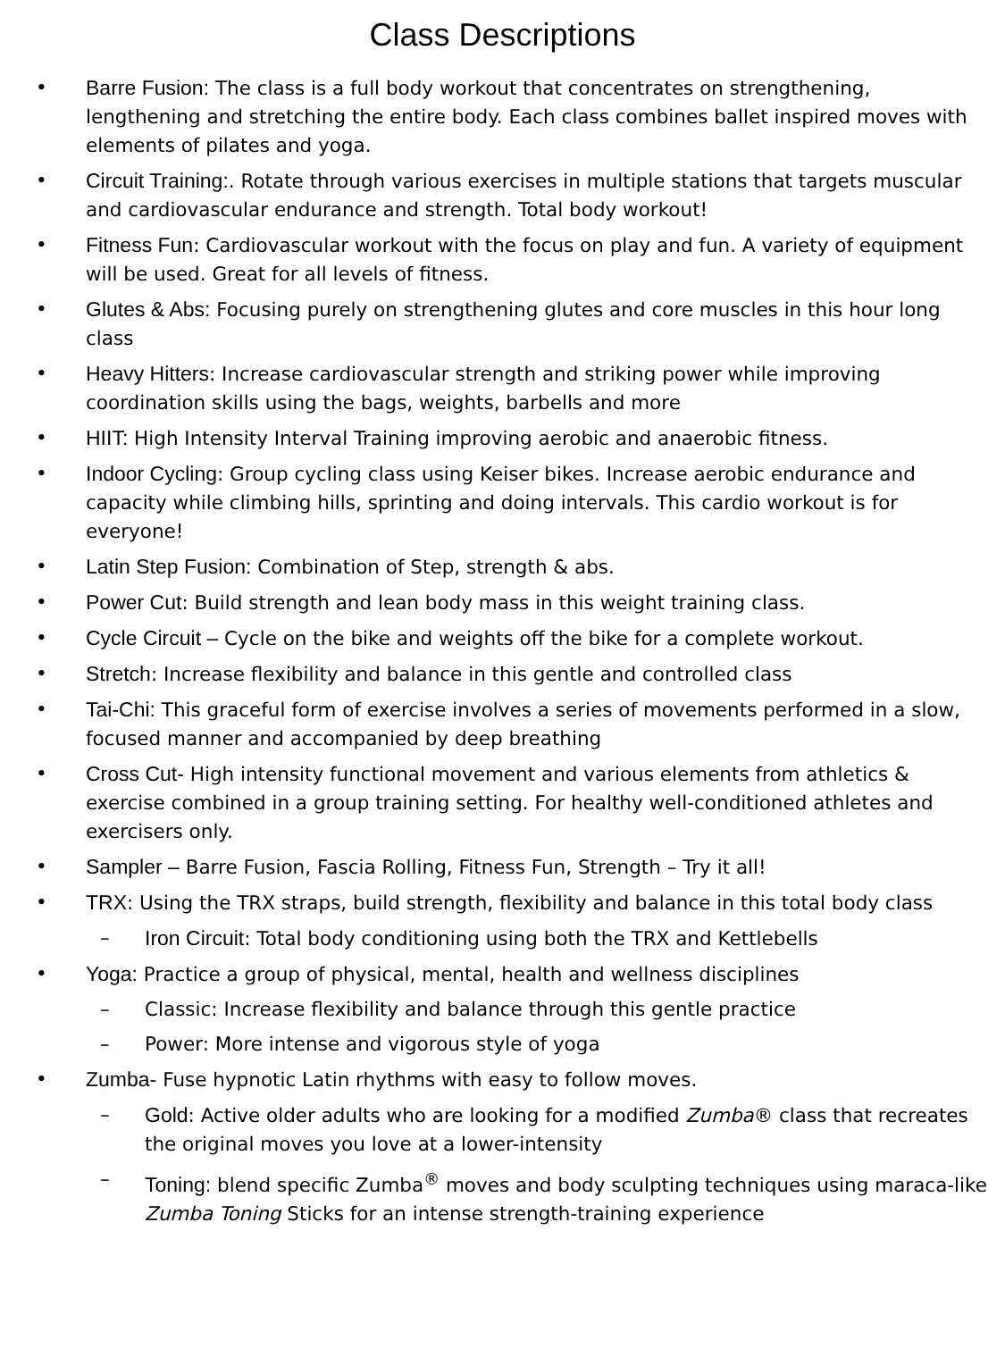Class Descriptions
• Barre Fusion: The class is a full body workout that concentrates on strengthening, lengthening and stretching the entire body. Each class combines ballet inspired moves with elements of pilates and yoga.
• Circuit Training:. Rotate through various exercises in multiple stations that targets muscular and cardiovascular endurance and strength. Total body workout!
• Fitness Fun: Cardiovascular workout with the focus on play and fun. A variety of equipment will be used. Great for all levels of fitness.
• Glutes & Abs: Focusing purely on strengthening glutes and core muscles in this hour long class
• Heavy Hitters: Increase cardiovascular strength and striking power while improving coordination skills using the bags, weights, barbells and more
• HIIT: High Intensity Interval Training improving aerobic and anaerobic fitness.
• Indoor Cycling: Group cycling class using Keiser bikes. Increase aerobic endurance and capacity while climbing hills, sprinting and doing intervals. This cardio workout is for everyone!
• Latin Step Fusion: Combination of Step, strength & abs.
• Power Cut: Build strength and lean body mass in this weight training class.
• Cycle Circuit – Cycle on the bike and weights off the bike for a complete workout.
• Stretch: Increase flexibility and balance in this gentle and controlled class
• Tai-Chi: This graceful form of exercise involves a series of movements performed in a slow, focused manner and accompanied by deep breathing
• Cross Cut- High intensity functional movement and various elements from athletics & exercise combined in a group training setting. For healthy well-conditioned athletes and exercisers only.
• Sampler – Barre Fusion, Fascia Rolling, Fitness Fun, Strength – Try it all!
• TRX: Using the TRX straps, build strength, flexibility and balance in this total body class
– Iron Circuit: Total body conditioning using both the TRX and Kettlebells
• Yoga: Practice a group of physical, mental, health and wellness disciplines
– Classic: Increase flexibility and balance through this gentle practice
– Power: More intense and vigorous style of yoga
• Zumba- Fuse hypnotic Latin rhythms with easy to follow moves.
– Gold: Active older adults who are looking for a modified Zumba® class that recreates the original moves you love at a lower-intensity
– Toning: blend specific Zumba<sup>®</sup> moves and body sculpting techniques using maraca-like Zumba Toning Sticks for an intense strength-training experience